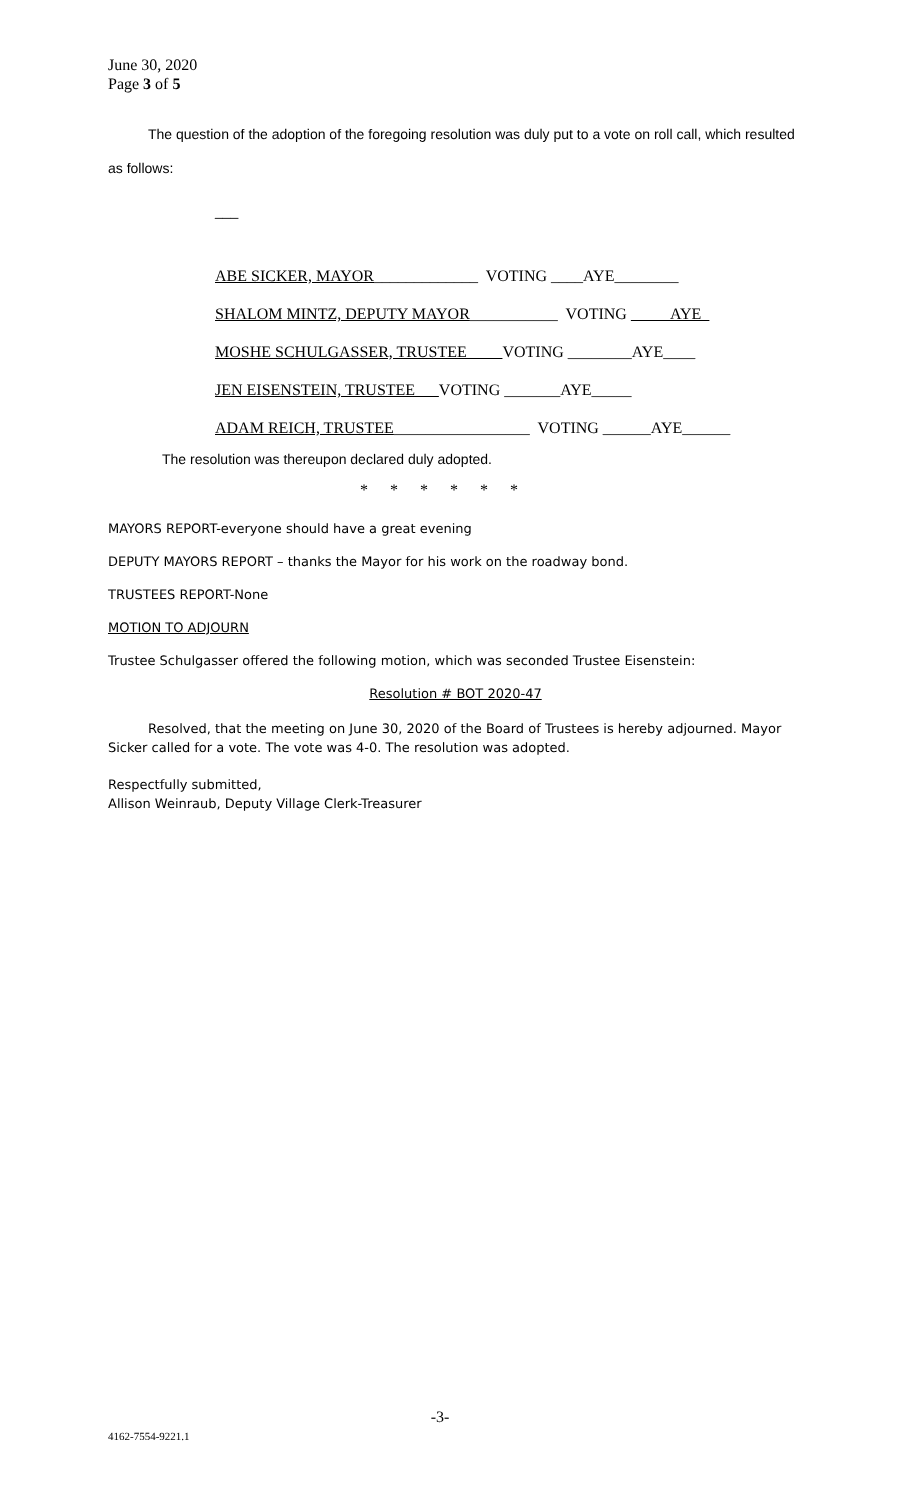June 30, 2020
Page 3 of 5
The question of the adoption of the foregoing resolution was duly put to a vote on roll call, which resulted as follows:
___
ABE SICKER, MAYOR_____________ VOTING ____AYE________
SHALOM MINTZ, DEPUTY MAYOR___________ VOTING AYE
MOSHE SCHULGASSER, TRUSTEE VOTING ________AYE____
JEN EISENSTEIN, TRUSTEE VOTING _______AYE_____
ADAM REICH, TRUSTEE_________________ VOTING ______AYE______
The resolution was thereupon declared duly adopted.
* * * * * *
MAYORS REPORT-everyone should have a great evening
DEPUTY MAYORS REPORT – thanks the Mayor for his work on the roadway bond.
TRUSTEES REPORT-None
MOTION TO ADJOURN
Trustee Schulgasser offered the following motion, which was seconded Trustee Eisenstein:
Resolution # BOT 2020-47
Resolved, that the meeting on June 30, 2020 of the Board of Trustees is hereby adjourned. Mayor Sicker called for a vote. The vote was 4-0. The resolution was adopted.
Respectfully submitted,
Allison Weinraub, Deputy Village Clerk-Treasurer
-3-
4162-7554-9221.1